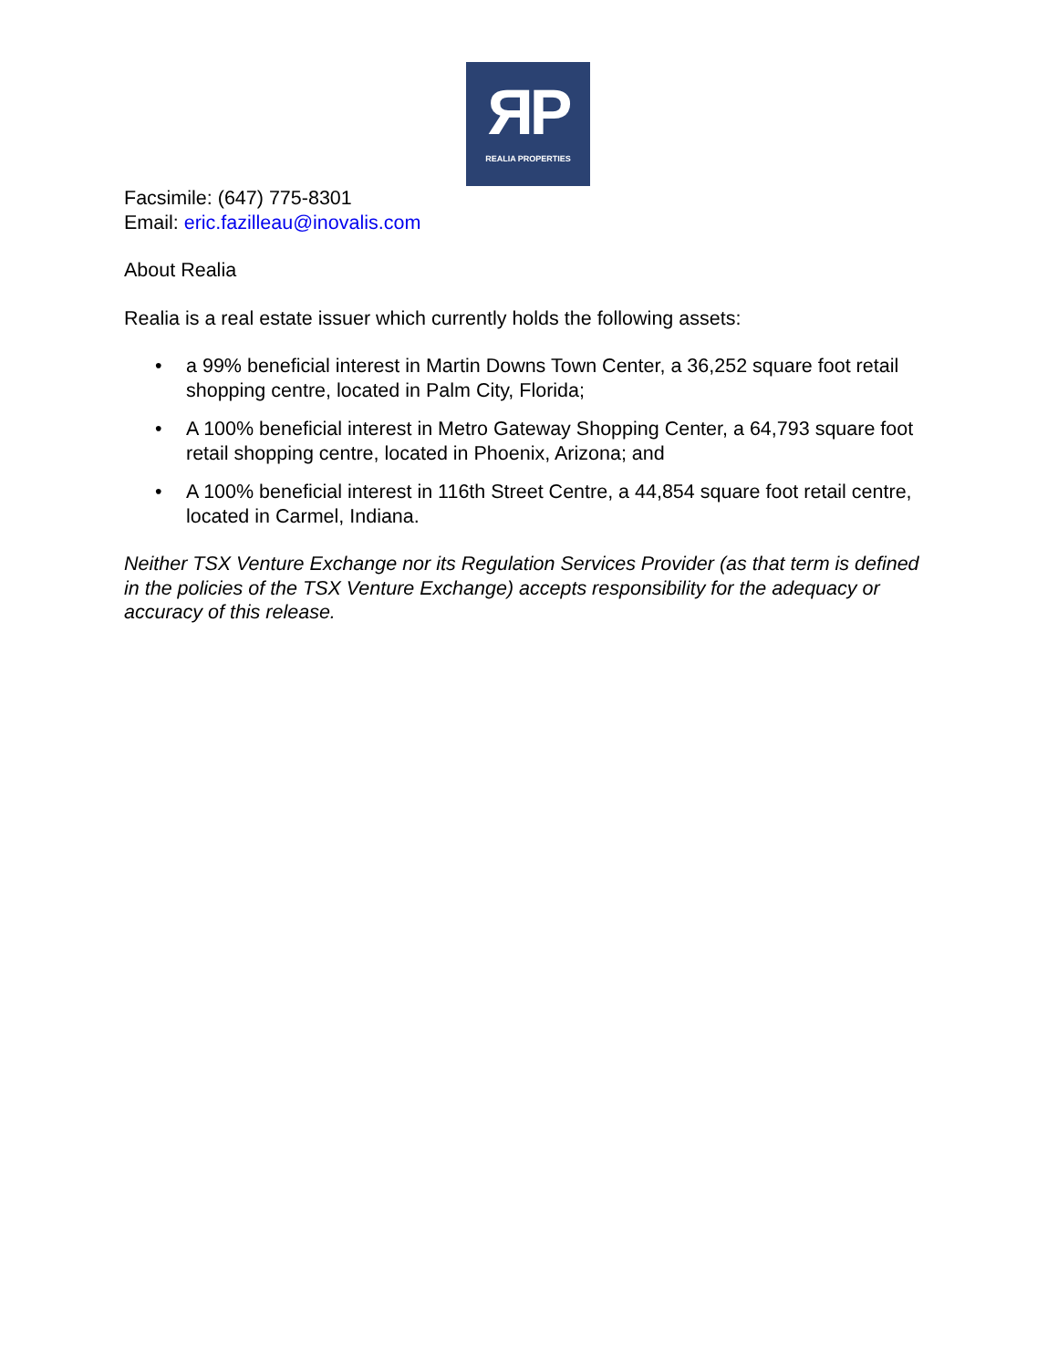ЯP
REALIA PROPERTIES
Facsimile: (647) 775-8301
Email: eric.fazilleau@inovalis.com
About Realia
Realia is a real estate issuer which currently holds the following assets:
• a 99% beneficial interest in Martin Downs Town Center, a 36,252 square foot retail shopping centre, located in Palm City, Florida;
• A 100% beneficial interest in Metro Gateway Shopping Center, a 64,793 square foot retail shopping centre, located in Phoenix, Arizona; and
• A 100% beneficial interest in 116th Street Centre, a 44,854 square foot retail centre, located in Carmel, Indiana.
Neither TSX Venture Exchange nor its Regulation Services Provider (as that term is defined in the policies of the TSX Venture Exchange) accepts responsibility for the adequacy or accuracy of this release.